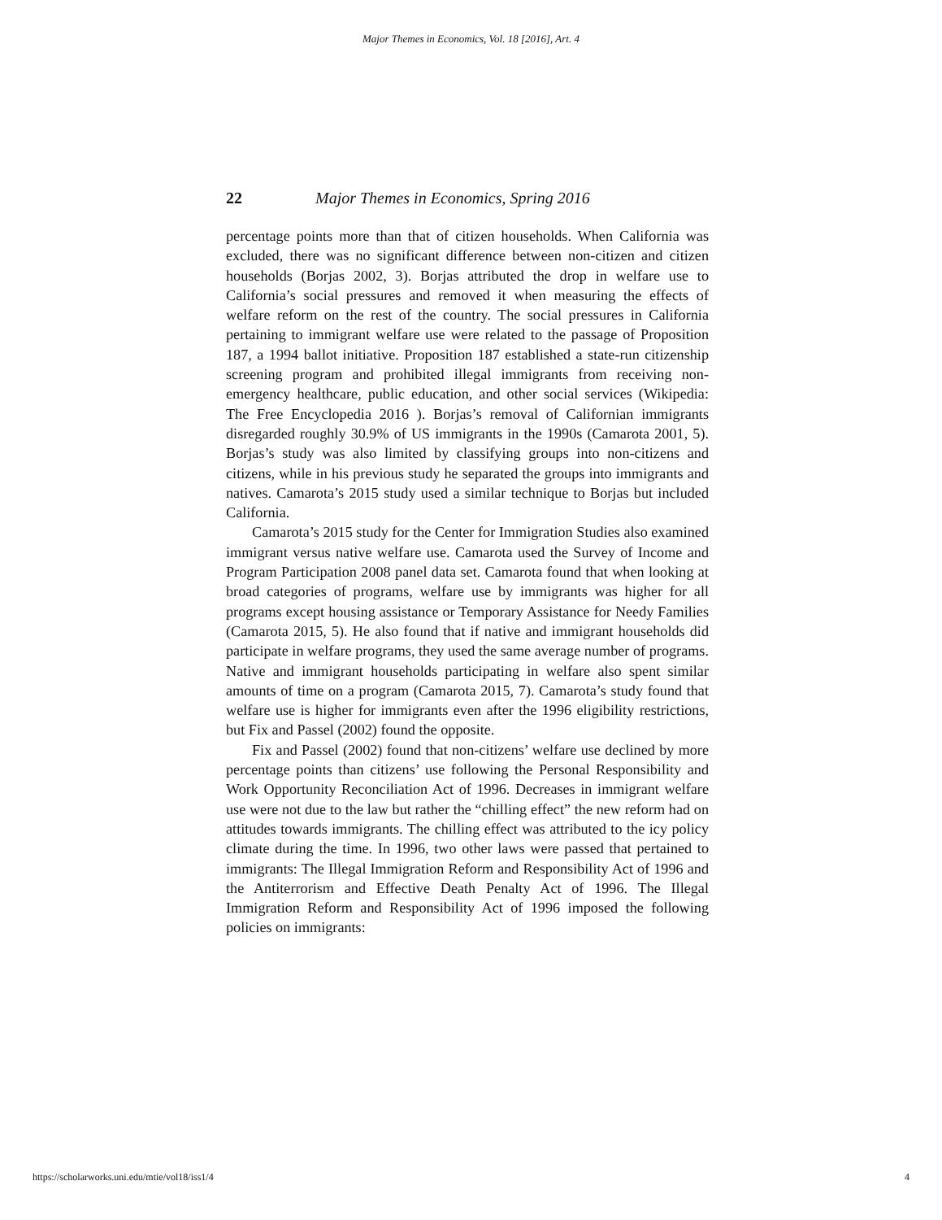Major Themes in Economics, Vol. 18 [2016], Art. 4
22 Major Themes in Economics, Spring 2016
percentage points more than that of citizen households. When California was excluded, there was no significant difference between non-citizen and citizen households (Borjas 2002, 3). Borjas attributed the drop in welfare use to California’s social pressures and removed it when measuring the effects of welfare reform on the rest of the country. The social pressures in California pertaining to immigrant welfare use were related to the passage of Proposition 187, a 1994 ballot initiative. Proposition 187 established a state-run citizenship screening program and prohibited illegal immigrants from receiving non-emergency healthcare, public education, and other social services (Wikipedia: The Free Encyclopedia 2016 ). Borjas’s removal of Californian immigrants disregarded roughly 30.9% of US immigrants in the 1990s (Camarota 2001, 5). Borjas’s study was also limited by classifying groups into non-citizens and citizens, while in his previous study he separated the groups into immigrants and natives. Camarota’s 2015 study used a similar technique to Borjas but included California.
Camarota’s 2015 study for the Center for Immigration Studies also examined immigrant versus native welfare use. Camarota used the Survey of Income and Program Participation 2008 panel data set. Camarota found that when looking at broad categories of programs, welfare use by immigrants was higher for all programs except housing assistance or Temporary Assistance for Needy Families (Camarota 2015, 5). He also found that if native and immigrant households did participate in welfare programs, they used the same average number of programs. Native and immigrant households participating in welfare also spent similar amounts of time on a program (Camarota 2015, 7). Camarota’s study found that welfare use is higher for immigrants even after the 1996 eligibility restrictions, but Fix and Passel (2002) found the opposite.
Fix and Passel (2002) found that non-citizens’ welfare use declined by more percentage points than citizens’ use following the Personal Responsibility and Work Opportunity Reconciliation Act of 1996. Decreases in immigrant welfare use were not due to the law but rather the “chilling effect” the new reform had on attitudes towards immigrants. The chilling effect was attributed to the icy policy climate during the time. In 1996, two other laws were passed that pertained to immigrants: The Illegal Immigration Reform and Responsibility Act of 1996 and the Antiterrorism and Effective Death Penalty Act of 1996. The Illegal Immigration Reform and Responsibility Act of 1996 imposed the following policies on immigrants:
https://scholarworks.uni.edu/mtie/vol18/iss1/4 4